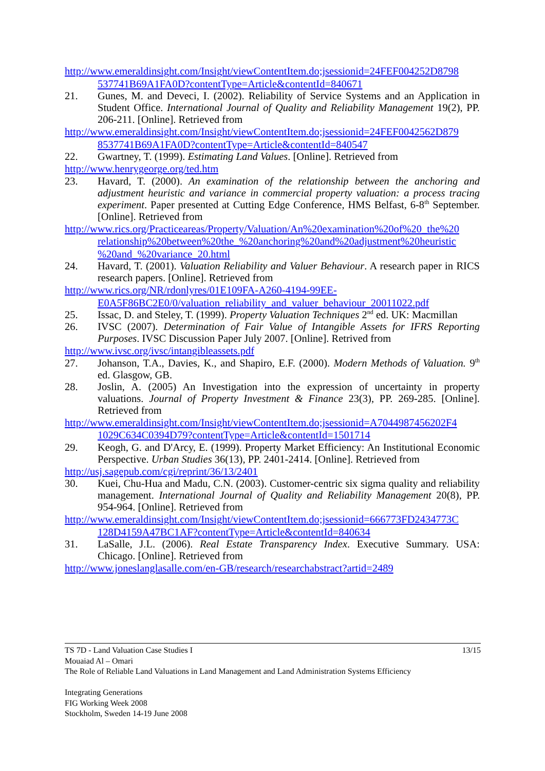http://www.emeraldinsight.com/Insight/viewContentItem.do;jsessionid=24FEF004252D8798 537741B69A1FA0D?contentType=Article&contentId=840671
21. Gunes, M. and Deveci, I. (2002). Reliability of Service Systems and an Application in Student Office. International Journal of Quality and Reliability Management 19(2), PP. 206-211. [Online]. Retrieved from
http://www.emeraldinsight.com/Insight/viewContentItem.do;jsessionid=24FEF0042562D879 8537741B69A1FA0D?contentType=Article&contentId=840547
22. Gwartney, T. (1999). Estimating Land Values. [Online]. Retrieved from
http://www.henrygeorge.org/ted.htm
23. Havard, T. (2000). An examination of the relationship between the anchoring and adjustment heuristic and variance in commercial property valuation: a process tracing experiment. Paper presented at Cutting Edge Conference, HMS Belfast, 6-8<sup>th</sup> September. [Online]. Retrieved from
http://www.rics.org/Practiceareas/Property/Valuation/An%20examination%20of%20_the%20 relationship%20between%20the_%20anchoring%20and%20adjustment%20heuristic %20and_%20variance_20.html
24. Havard, T. (2001). Valuation Reliability and Valuer Behaviour. A research paper in RICS research papers. [Online]. Retrieved from
http://www.rics.org/NR/rdonlyres/01E109FA-A260-4194-99EE- E0A5F86BC2E0/0/valuation_reliability_and_valuer_behaviour_20011022.pdf
25. Issac, D. and Steley, T. (1999). Property Valuation Techniques 2<sup>nd</sup> ed. UK: Macmillan
26. IVSC (2007). Determination of Fair Value of Intangible Assets for IFRS Reporting Purposes. IVSC Discussion Paper July 2007. [Online]. Retrived from
http://www.ivsc.org/ivsc/intangibleassets.pdf
27. Johanson, T.A., Davies, K., and Shapiro, E.F. (2000). Modern Methods of Valuation. 9<sup>th</sup> ed. Glasgow, GB.
28. Joslin, A. (2005) An Investigation into the expression of uncertainty in property valuations. Journal of Property Investment & Finance 23(3), PP. 269-285. [Online]. Retrieved from
http://www.emeraldinsight.com/Insight/viewContentItem.do;jsessionid=A7044987456202F4 1029C634C0394D79?contentType=Article&contentId=1501714
29. Keogh, G. and D'Arcy, E. (1999). Property Market Efficiency: An Institutional Economic Perspective. Urban Studies 36(13), PP. 2401-2414. [Online]. Retrieved from
http://usj.sagepub.com/cgi/reprint/36/13/2401
30. Kuei, Chu-Hua and Madu, C.N. (2003). Customer-centric six sigma quality and reliability management. International Journal of Quality and Reliability Management 20(8), PP. 954-964. [Online]. Retrieved from
http://www.emeraldinsight.com/Insight/viewContentItem.do;jsessionid=666773FD2434773C 128D4159A47BC1AF?contentType=Article&contentId=840634
31. LaSalle, J.L. (2006). Real Estate Transparency Index. Executive Summary. USA: Chicago. [Online]. Retrieved from
http://www.joneslanglasalle.com/en-GB/research/researchabstract?artid=2489
13/15 TS 7D - Land Valuation Case Studies I
Mouaiad Al – Omari
The Role of Reliable Land Valuations in Land Management and Land Administration Systems Efficiency
Integrating Generations
FIG Working Week 2008
Stockholm, Sweden 14-19 June 2008